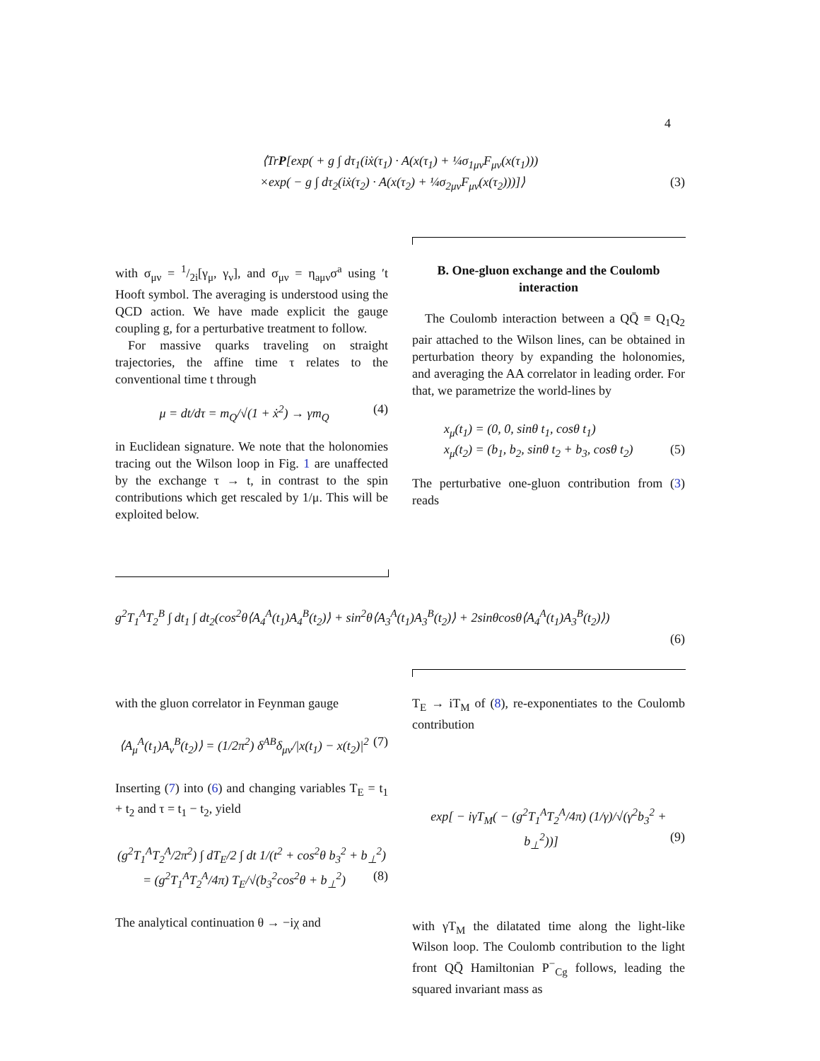4
⟨TrP[exp( + g ∫ dτ<sub>1</sub>(iẋ(τ<sub>1</sub>) · A(x(τ<sub>1</sub>) + ¼σ<sub>1μν</sub>F<sub>μν</sub>(x(τ<sub>1</sub>)))
×exp( − g ∫ dτ<sub>2</sub>(iẋ(τ<sub>2</sub>) · A(x(τ<sub>2</sub>) + ¼σ<sub>2μν</sub>F<sub>μν</sub>(x(τ<sub>2</sub>)))]⟩ (3)
with σ<sub>μν</sub> = 1/2i[γ<sub>μ</sub>, γ<sub>ν</sub>], and σ<sub>μν</sub> = η<sub>aμν</sub>σ<sup>a</sup> using ′t Hooft symbol. The averaging is understood using the QCD action. We have made explicit the gauge coupling g, for a perturbative treatment to follow.
For massive quarks traveling on straight trajectories, the affine time τ relates to the conventional time t through
μ = dt/dτ = m<sub>Q</sub>/√(1 + ẋ<sup>2</sup>) → γm<sub>Q</sub> (4)
in Euclidean signature. We note that the holonomies tracing out the Wilson loop in Fig. 1 are unaffected by the exchange τ → t, in contrast to the spin contributions which get rescaled by 1/μ. This will be exploited below.
B. One-gluon exchange and the Coulomb interaction
The Coulomb interaction between a QQ̄ ≡ Q<sub>1</sub>Q<sub>2</sub> pair attached to the Wilson lines, can be obtained in perturbation theory by expanding the holonomies, and averaging the AA correlator in leading order. For that, we parametrize the world-lines by
x<sub>μ</sub>(t<sub>1</sub>) = (0, 0, sinθ t<sub>1</sub>, cosθ t<sub>1</sub>)
x<sub>μ</sub>(t<sub>2</sub>) = (b<sub>1</sub>, b<sub>2</sub>, sinθ t<sub>2</sub> + b<sub>3</sub>, cosθ t<sub>2</sub>) (5)
The perturbative one-gluon contribution from (3) reads
g<sup>2</sup>T<sub>1</sub><sup>A</sup>T<sub>2</sub><sup>B</sup> ∫ dt<sub>1</sub> ∫ dt<sub>2</sub>(cos<sup>2</sup>θ⟨A<sub>4</sub><sup>A</sup>(t<sub>1</sub>)A<sub>4</sub><sup>B</sup>(t<sub>2</sub>)⟩ + sin<sup>2</sup>θ⟨A<sub>3</sub><sup>A</sup>(t<sub>1</sub>)A<sub>3</sub><sup>B</sup>(t<sub>2</sub>)⟩ + 2sinθcosθ⟨A<sub>4</sub><sup>A</sup>(t<sub>1</sub>)A<sub>3</sub><sup>B</sup>(t<sub>2</sub>)⟩)
(6)
with the gluon correlator in Feynman gauge
⟨A<sub>μ</sub><sup>A</sup>(t<sub>1</sub>)A<sub>ν</sub><sup>B</sup>(t<sub>2</sub>)⟩ = (1/2π<sup>2</sup>) δ<sup>AB</sup>δ<sub>μν</sub>/|x(t<sub>1</sub>) − x(t<sub>2</sub>)|<sup>2</sup> (7)
Inserting (7) into (6) and changing variables T<sub>E</sub> = t<sub>1</sub> + t<sub>2</sub> and τ = t<sub>1</sub> − t<sub>2</sub>, yield
(g<sup>2</sup>T<sub>1</sub><sup>A</sup>T<sub>2</sub><sup>A</sup>/2π<sup>2</sup>) ∫ dT<sub>E</sub>/2 ∫ dt 1/(t<sup>2</sup> + cos<sup>2</sup>θ b<sub>3</sub><sup>2</sup> + b<sub>⊥</sub><sup>2</sup>)
= (g<sup>2</sup>T<sub>1</sub><sup>A</sup>T<sub>2</sub><sup>A</sup>/4π) T<sub>E</sub>/√(b<sub>3</sub><sup>2</sup>cos<sup>2</sup>θ + b<sub>⊥</sub><sup>2</sup>) (8)
The analytical continuation θ → −iχ and
T<sub>E</sub> → iT<sub>M</sub> of (8), re-exponentiates to the Coulomb contribution
exp[ − iγT<sub>M</sub>( − (g<sup>2</sup>T<sub>1</sub><sup>A</sup>T<sub>2</sub><sup>A</sup>/4π) (1/γ)/√(γ<sup>2</sup>b<sub>3</sub><sup>2</sup> + b<sub>⊥</sub><sup>2</sup>))] (9)
with γT<sub>M</sub> the dilatated time along the light-like Wilson loop. The Coulomb contribution to the light front QQ̄ Hamiltonian P<sup>−</sup><sub>Cg</sub> follows, leading the squared invariant mass as